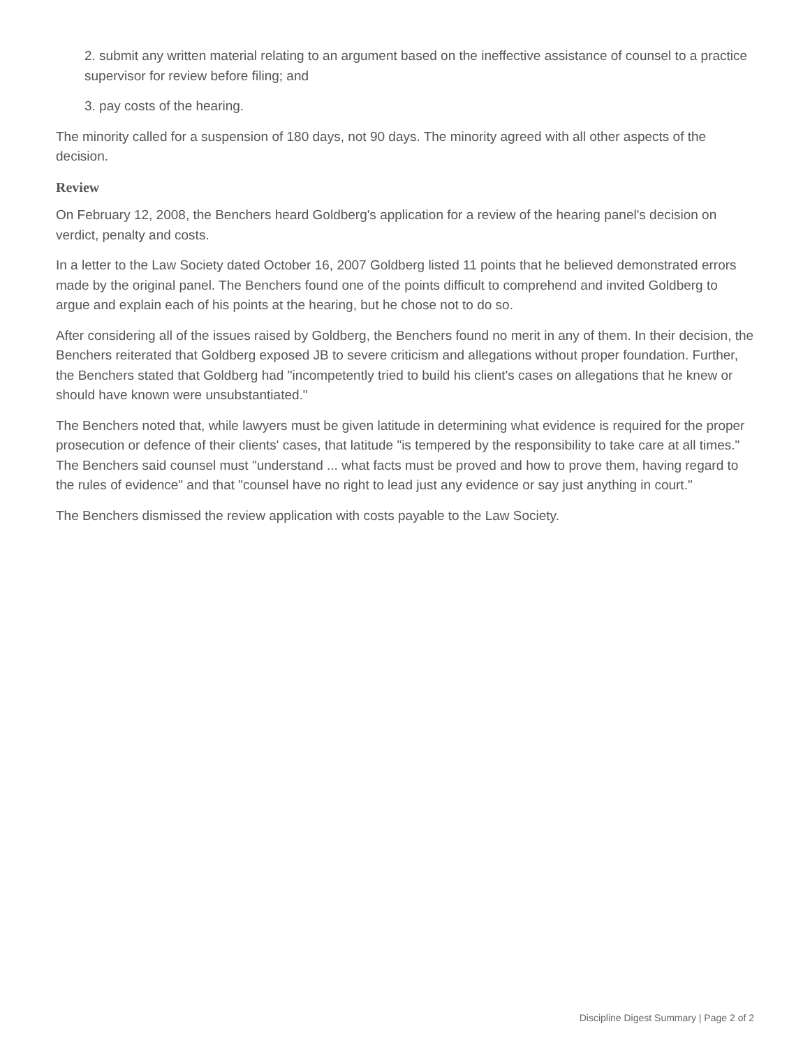2. submit any written material relating to an argument based on the ineffective assistance of counsel to a practice supervisor for review before filing; and
3. pay costs of the hearing.
The minority called for a suspension of 180 days, not 90 days. The minority agreed with all other aspects of the decision.
Review
On February 12, 2008, the Benchers heard Goldberg's application for a review of the hearing panel's decision on verdict, penalty and costs.
In a letter to the Law Society dated October 16, 2007 Goldberg listed 11 points that he believed demonstrated errors made by the original panel. The Benchers found one of the points difficult to comprehend and invited Goldberg to argue and explain each of his points at the hearing, but he chose not to do so.
After considering all of the issues raised by Goldberg, the Benchers found no merit in any of them. In their decision, the Benchers reiterated that Goldberg exposed JB to severe criticism and allegations without proper foundation. Further, the Benchers stated that Goldberg had "incompetently tried to build his client's cases on allegations that he knew or should have known were unsubstantiated."
The Benchers noted that, while lawyers must be given latitude in determining what evidence is required for the proper prosecution or defence of their clients' cases, that latitude "is tempered by the responsibility to take care at all times." The Benchers said counsel must "understand ... what facts must be proved and how to prove them, having regard to the rules of evidence" and that "counsel have no right to lead just any evidence or say just anything in court."
The Benchers dismissed the review application with costs payable to the Law Society.
Discipline Digest Summary | Page 2 of 2